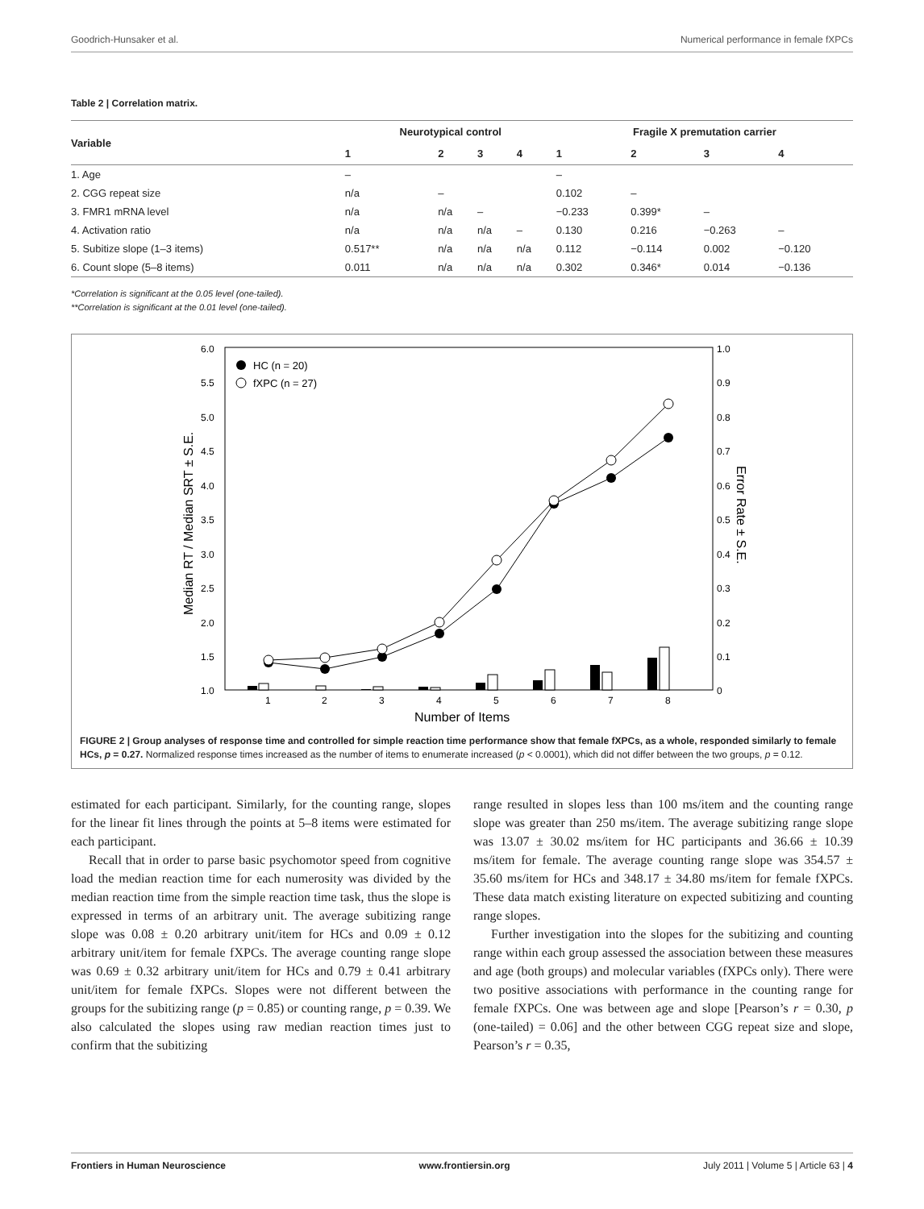Goodrich-Hunsaker et al. Numerical performance in female fXPCs
Table 2 | Correlation matrix.
| Variable | Neurotypical control | | | | Fragile X premutation carrier | | | |
| --- | --- | --- | --- | --- | --- | --- | --- | --- |
| | 1 | 2 | 3 | 4 | 1 | 2 | 3 | 4 |
| 1. Age | – | | | | – | | | |
| 2. CGG repeat size | n/a | – | | | 0.102 | – | | |
| 3. FMR1 mRNA level | n/a | n/a | – | | −0.233 | 0.399* | – | |
| 4. Activation ratio | n/a | n/a | n/a | – | 0.130 | 0.216 | −0.263 | – |
| 5. Subitize slope (1–3 items) | 0.517** | n/a | n/a | n/a | 0.112 | −0.114 | 0.002 | −0.120 |
| 6. Count slope (5–8 items) | 0.011 | n/a | n/a | n/a | 0.302 | 0.346* | 0.014 | −0.136 |
*Correlation is significant at the 0.05 level (one-tailed).
**Correlation is significant at the 0.01 level (one-tailed).
6.0
5.5
5.0
4.5
4.0
3.5
3.0
2.5
2.0
1.5
1.0
1.0
0.9
0.8
0.7
0.6
0.5
0.4
0.3
0.2
0.1
0
1
2
3
4
5
6
7
8
Number of Items
Median RT / Median SRT ± S.E.
Error Rate ± S.E.
HC (n = 20)
fXPC (n = 27)
FIGURE 2 | Group analyses of response time and controlled for simple reaction time performance show that female fXPCs, as a whole, responded similarly to female HCs, p = 0.27. Normalized response times increased as the number of items to enumerate increased (p < 0.0001), which did not differ between the two groups, p = 0.12.
estimated for each participant. Similarly, for the counting range, slopes for the linear fit lines through the points at 5–8 items were estimated for each participant.
Recall that in order to parse basic psychomotor speed from cognitive load the median reaction time for each numerosity was divided by the median reaction time from the simple reaction time task, thus the slope is expressed in terms of an arbitrary unit. The average subitizing range slope was 0.08 ± 0.20 arbitrary unit/item for HCs and 0.09 ± 0.12 arbitrary unit/item for female fXPCs. The average counting range slope was 0.69 ± 0.32 arbitrary unit/item for HCs and 0.79 ± 0.41 arbitrary unit/item for female fXPCs. Slopes were not different between the groups for the subitizing range (p = 0.85) or counting range, p = 0.39. We also calculated the slopes using raw median reaction times just to confirm that the subitizing
range resulted in slopes less than 100 ms/item and the counting range slope was greater than 250 ms/item. The average subitizing range slope was 13.07 ± 30.02 ms/item for HC participants and 36.66 ± 10.39 ms/item for female. The average counting range slope was 354.57 ± 35.60 ms/item for HCs and 348.17 ± 34.80 ms/item for female fXPCs. These data match existing literature on expected subitizing and counting range slopes.
Further investigation into the slopes for the subitizing and counting range within each group assessed the association between these measures and age (both groups) and molecular variables (fXPCs only). There were two positive associations with performance in the counting range for female fXPCs. One was between age and slope [Pearson’s r = 0.30, p (one-tailed) = 0.06] and the other between CGG repeat size and slope, Pearson’s r = 0.35,
Frontiers in Human Neuroscience www.frontiersin.org July 2011 | Volume 5 | Article 63 | 4